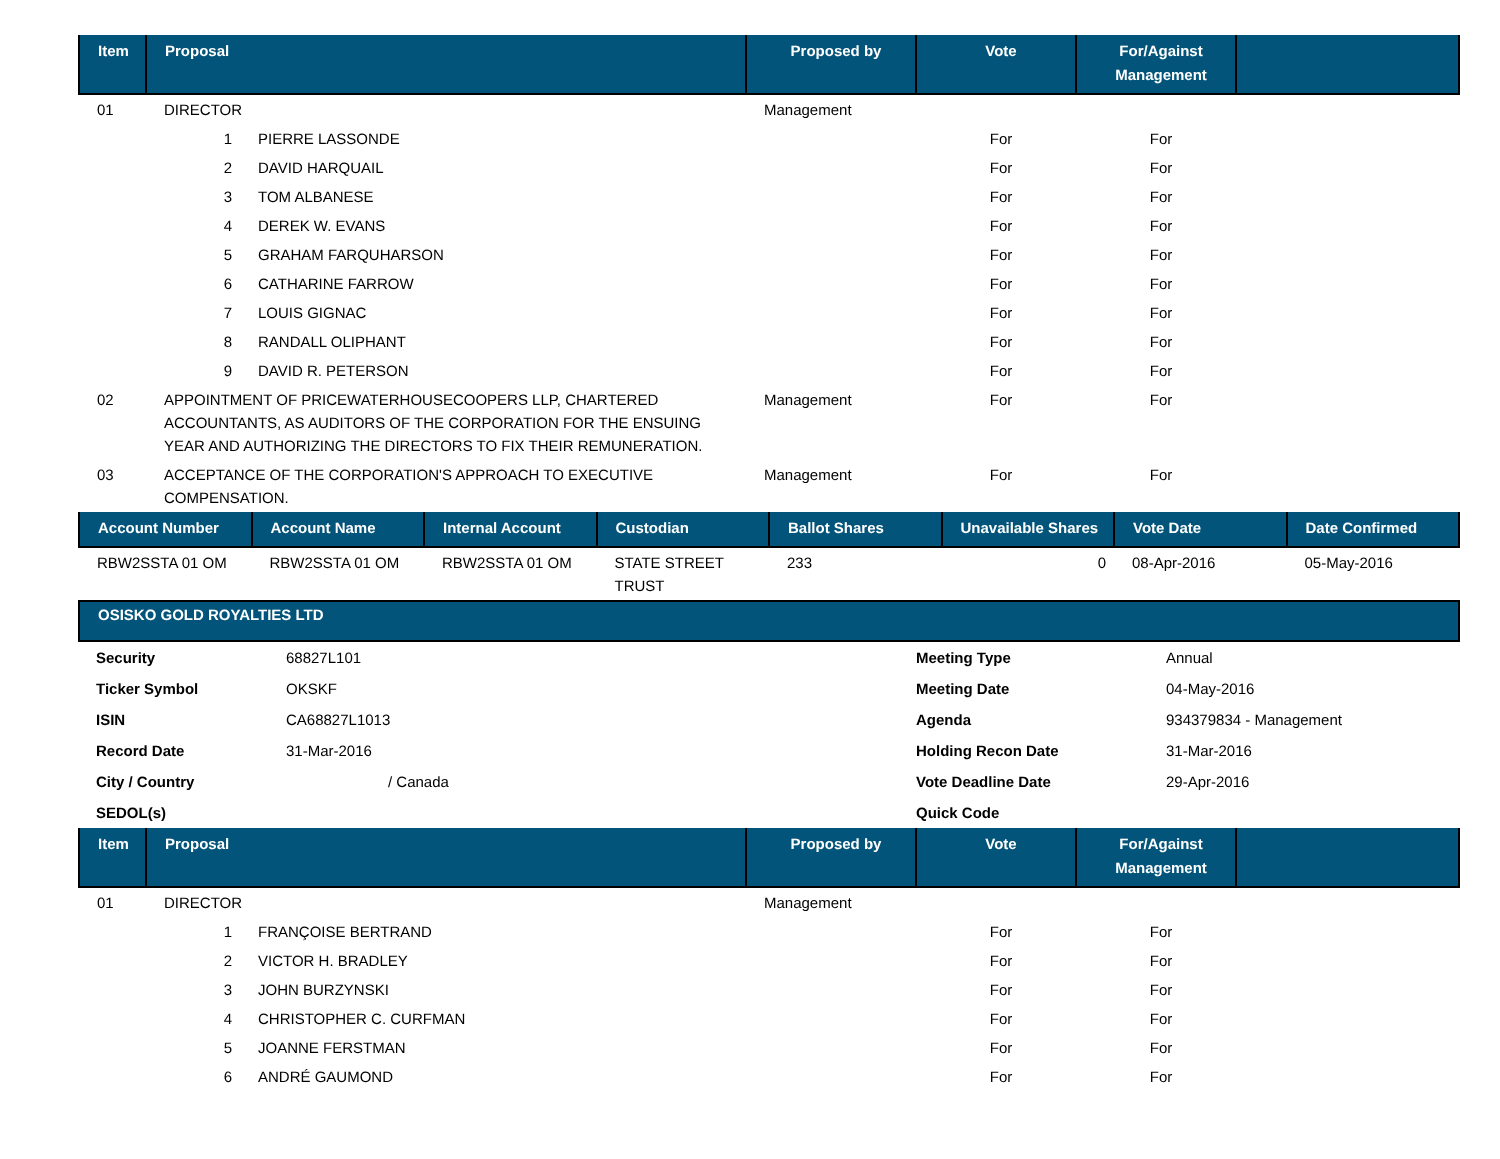| Item | Proposal | | Proposed by | Vote | For/Against Management | |
| --- | --- | --- | --- | --- | --- | --- |
| 01 | DIRECTOR | | Management | | | |
| | 1 | PIERRE LASSONDE | | For | For | |
| | 2 | DAVID HARQUAIL | | For | For | |
| | 3 | TOM ALBANESE | | For | For | |
| | 4 | DEREK W. EVANS | | For | For | |
| | 5 | GRAHAM FARQUHARSON | | For | For | |
| | 6 | CATHARINE FARROW | | For | For | |
| | 7 | LOUIS GIGNAC | | For | For | |
| | 8 | RANDALL OLIPHANT | | For | For | |
| | 9 | DAVID R. PETERSON | | For | For | |
| 02 | APPOINTMENT OF PRICEWATERHOUSECOOPERS LLP, CHARTERED ACCOUNTANTS, AS AUDITORS OF THE CORPORATION FOR THE ENSUING YEAR AND AUTHORIZING THE DIRECTORS TO FIX THEIR REMUNERATION. | | Management | For | For | |
| 03 | ACCEPTANCE OF THE CORPORATION'S APPROACH TO EXECUTIVE COMPENSATION. | | Management | For | For | |
| Account Number | Account Name | Internal Account | Custodian | Ballot Shares | Unavailable Shares | Vote Date | Date Confirmed |
| --- | --- | --- | --- | --- | --- | --- | --- |
| RBW2SSTA 01 OM | RBW2SSTA 01 OM | RBW2SSTA 01 OM | STATE STREET TRUST | 233 | 0 | 08-Apr-2016 | 05-May-2016 |
OSISKO GOLD ROYALTIES LTD
| Security | 68827L101 | Meeting Type | Annual |
| Ticker Symbol | OKSKF | Meeting Date | 04-May-2016 |
| ISIN | CA68827L1013 | Agenda | 934379834 - Management |
| Record Date | 31-Mar-2016 | Holding Recon Date | 31-Mar-2016 |
| City / Country | / Canada | Vote Deadline Date | 29-Apr-2016 |
| SEDOL(s) | | Quick Code | |
| Item | Proposal | | Proposed by | Vote | For/Against Management | |
| --- | --- | --- | --- | --- | --- | --- |
| 01 | DIRECTOR | | Management | | | |
| | 1 | FRANÇOISE BERTRAND | | For | For | |
| | 2 | VICTOR H. BRADLEY | | For | For | |
| | 3 | JOHN BURZYNSKI | | For | For | |
| | 4 | CHRISTOPHER C. CURFMAN | | For | For | |
| | 5 | JOANNE FERSTMAN | | For | For | |
| | 6 | ANDRÉ GAUMOND | | For | For | |